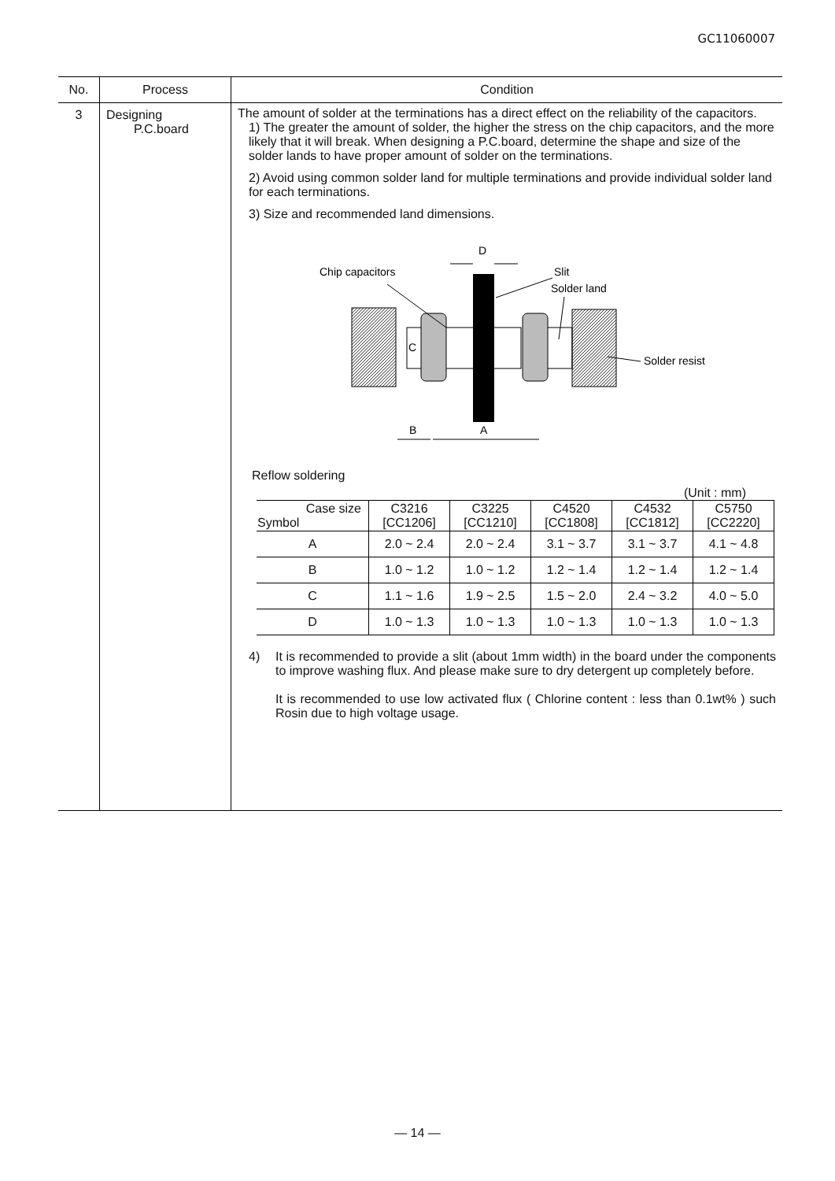GC11060007
| No. | Process | Condition |
| --- | --- | --- |
| 3 | Designing P.C.board | The amount of solder at the terminations has a direct effect on the reliability of the capacitors. 1) The greater the amount of solder, the higher the stress on the chip capacitors, and the more likely that it will break. When designing a P.C.board, determine the shape and size of the solder lands to have proper amount of solder on the terminations. 2) Avoid using common solder land for multiple terminations and provide individual solder land for each terminations. 3) Size and recommended land dimensions. Chip capacitors Slit Solder land D Solder resist C B A Reflow soldering (Unit : mm) / Case size Symbol / C3216 [CC1206] / C3225 [CC1210] / C4520 [CC1808] / C4532 [CC1812] / C5750 [CC2220] / / A / 2.0 ~ 2.4 / 2.0 ~ 2.4 / 3.1 ~ 3.7 / 3.1 ~ 3.7 / 4.1 ~ 4.8 / / B / 1.0 ~ 1.2 / 1.0 ~ 1.2 / 1.2 ~ 1.4 / 1.2 ~ 1.4 / 1.2 ~ 1.4 / / C / 1.1 ~ 1.6 / 1.9 ~ 2.5 / 1.5 ~ 2.0 / 2.4 ~ 3.2 / 4.0 ~ 5.0 / / D / 1.0 ~ 1.3 / 1.0 ~ 1.3 / 1.0 ~ 1.3 / 1.0 ~ 1.3 / 1.0 ~ 1.3 / 4) It is recommended to provide a slit (about 1mm width) in the board under the components to improve washing flux. And please make sure to dry detergent up completely before. It is recommended to use low activated flux ( Chlorine content : less than 0.1wt% ) such Rosin due to high voltage usage. |
— 14 —